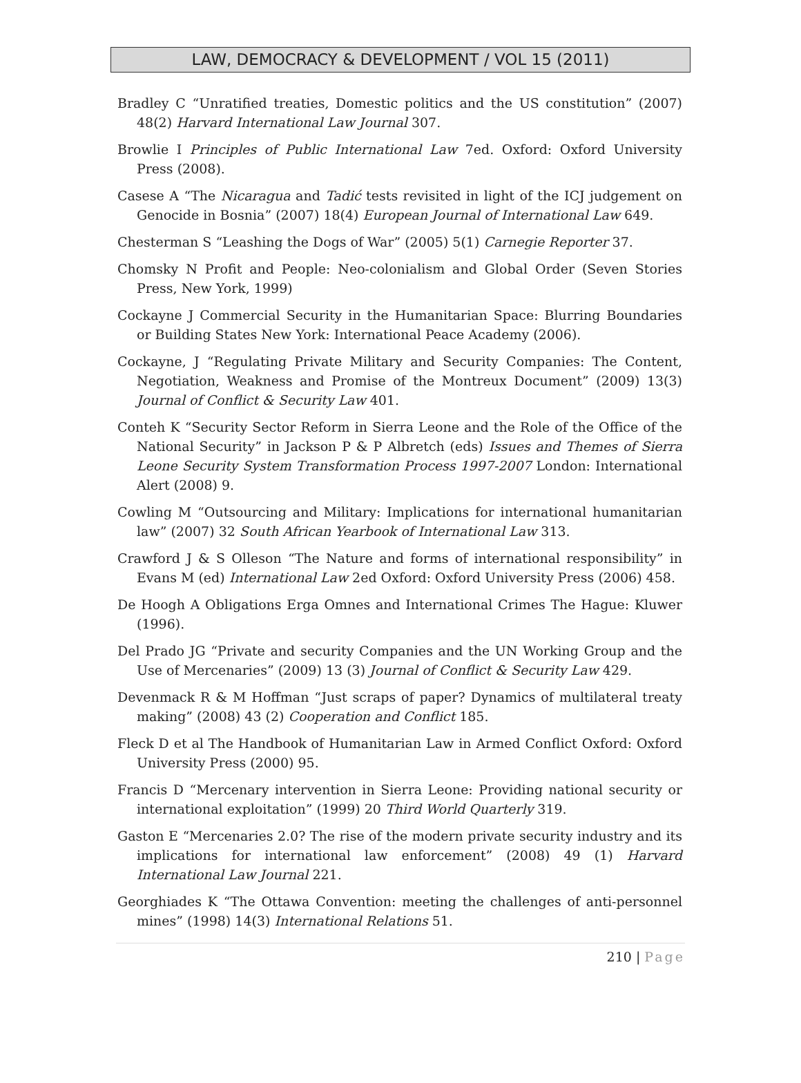LAW, DEMOCRACY & DEVELOPMENT / VOL 15 (2011)
Bradley C “Unratified treaties, Domestic politics and the US constitution” (2007) 48(2) Harvard International Law Journal 307.
Browlie I Principles of Public International Law 7ed. Oxford: Oxford University Press (2008).
Casese A “The Nicaragua and Tadić tests revisited in light of the ICJ judgement on Genocide in Bosnia” (2007) 18(4) European Journal of International Law 649.
Chesterman S “Leashing the Dogs of War” (2005) 5(1) Carnegie Reporter 37.
Chomsky N Profit and People: Neo-colonialism and Global Order (Seven Stories Press, New York, 1999)
Cockayne J Commercial Security in the Humanitarian Space: Blurring Boundaries or Building States New York: International Peace Academy (2006).
Cockayne, J “Regulating Private Military and Security Companies: The Content, Negotiation, Weakness and Promise of the Montreux Document” (2009) 13(3) Journal of Conflict & Security Law 401.
Conteh K “Security Sector Reform in Sierra Leone and the Role of the Office of the National Security” in Jackson P & P Albretch (eds) Issues and Themes of Sierra Leone Security System Transformation Process 1997-2007 London: International Alert (2008) 9.
Cowling M “Outsourcing and Military: Implications for international humanitarian law” (2007) 32 South African Yearbook of International Law 313.
Crawford J & S Olleson “The Nature and forms of international responsibility” in Evans M (ed) International Law 2ed Oxford: Oxford University Press (2006) 458.
De Hoogh A Obligations Erga Omnes and International Crimes The Hague: Kluwer (1996).
Del Prado JG “Private and security Companies and the UN Working Group and the Use of Mercenaries” (2009) 13 (3) Journal of Conflict & Security Law 429.
Devenmack R & M Hoffman “Just scraps of paper? Dynamics of multilateral treaty making” (2008) 43 (2) Cooperation and Conflict 185.
Fleck D et al The Handbook of Humanitarian Law in Armed Conflict Oxford: Oxford University Press (2000) 95.
Francis D “Mercenary intervention in Sierra Leone: Providing national security or international exploitation” (1999) 20 Third World Quarterly 319.
Gaston E “Mercenaries 2.0? The rise of the modern private security industry and its implications for international law enforcement” (2008) 49 (1) Harvard International Law Journal 221.
Georghiades K “The Ottawa Convention: meeting the challenges of anti-personnel mines” (1998) 14(3) International Relations 51.
210 | Page